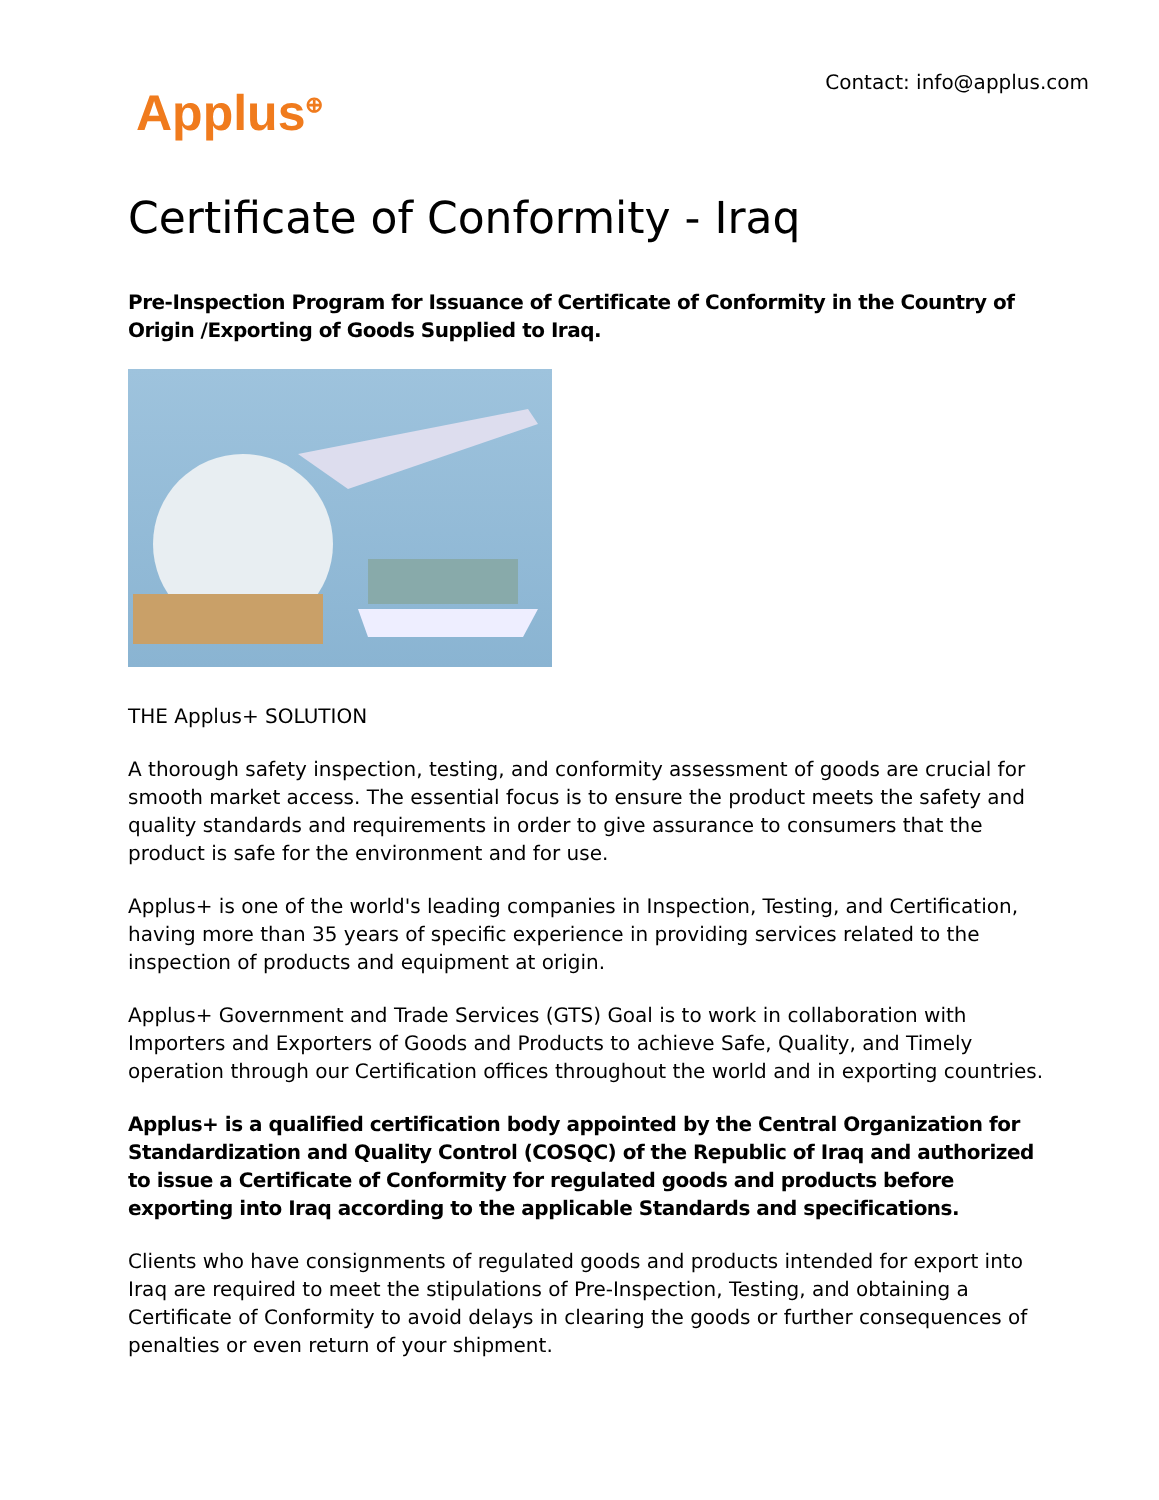Contact: info@applus.com
Applus<sup>⊕</sup>
Certificate of Conformity - Iraq
Pre-Inspection Program for Issuance of Certificate of Conformity in the Country of Origin /Exporting of Goods Supplied to Iraq.
THE Applus+ SOLUTION
A thorough safety inspection, testing, and conformity assessment of goods are crucial for smooth market access. The essential focus is to ensure the product meets the safety and quality standards and requirements in order to give assurance to consumers that the product is safe for the environment and for use.
Applus+ is one of the world's leading companies in Inspection, Testing, and Certification, having more than 35 years of specific experience in providing services related to the inspection of products and equipment at origin.
Applus+ Government and Trade Services (GTS) Goal is to work in collaboration with Importers and Exporters of Goods and Products to achieve Safe, Quality, and Timely operation through our Certification offices throughout the world and in exporting countries.
Applus+ is a qualified certification body appointed by the Central Organization for Standardization and Quality Control (COSQC) of the Republic of Iraq and authorized to issue a Certificate of Conformity for regulated goods and products before exporting into Iraq according to the applicable Standards and specifications.
Clients who have consignments of regulated goods and products intended for export into Iraq are required to meet the stipulations of Pre-Inspection, Testing, and obtaining a Certificate of Conformity to avoid delays in clearing the goods or further consequences of penalties or even return of your shipment.